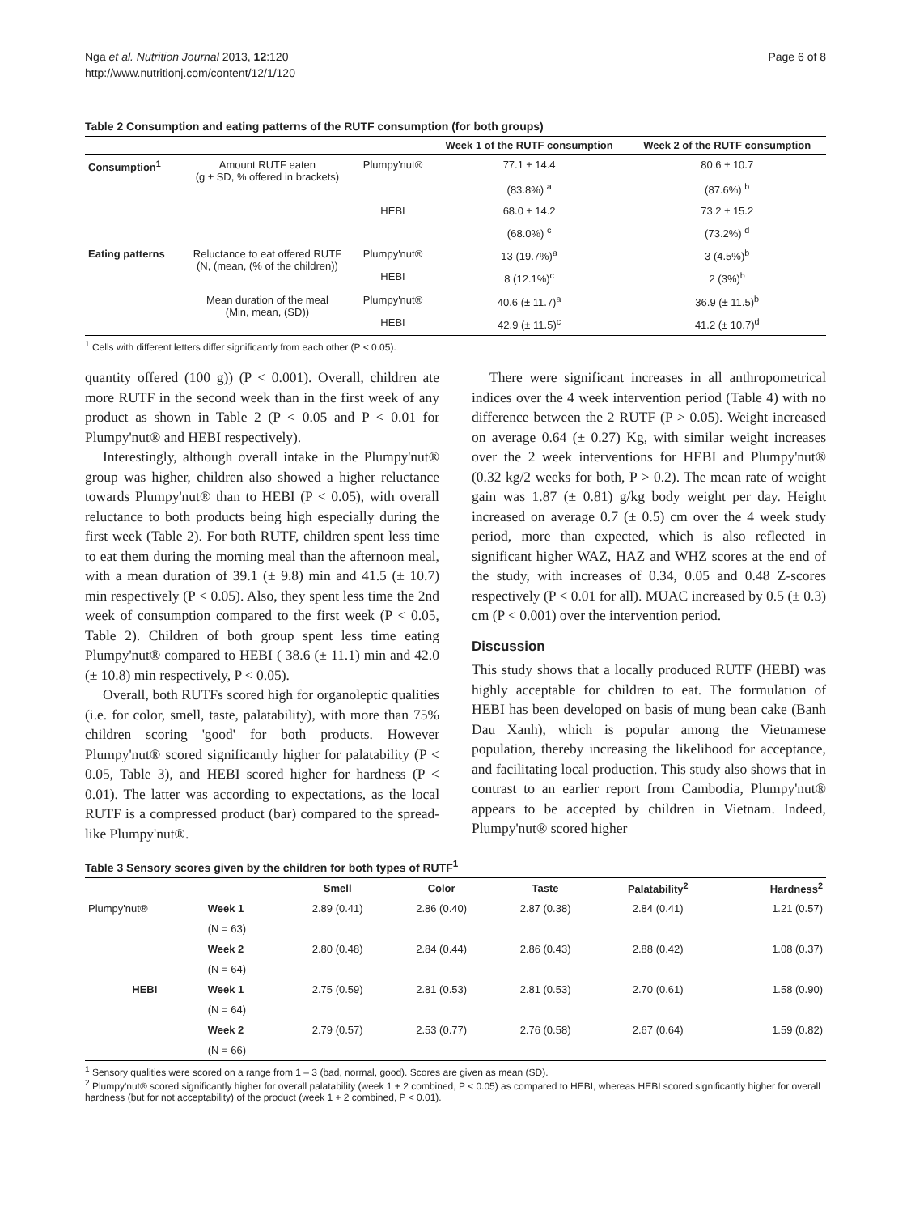Nga et al. Nutrition Journal 2013, 12:120
http://www.nutritionj.com/content/12/1/120
Page 6 of 8
Table 2 Consumption and eating patterns of the RUTF consumption (for both groups)
| | | | Week 1 of the RUTF consumption | Week 2 of the RUTF consumption |
| --- | --- | --- | --- | --- |
| Consumption<sup>1</sup> | Amount RUTF eaten (g ± SD, % offered in brackets) | Plumpy'nut® | 77.1 ± 14.4 | 80.6 ± 10.7 |
| | | | (83.8%) <sup>a</sup> | (87.6%) <sup>b</sup> |
| | | HEBI | 68.0 ± 14.2 | 73.2 ± 15.2 |
| | | | (68.0%) <sup>c</sup> | (73.2%) <sup>d</sup> |
| Eating patterns | Reluctance to eat offered RUTF (N, (mean, (% of the children)) | Plumpy'nut® | 13 (19.7%)<sup>a</sup> | 3 (4.5%)<sup>b</sup> |
| | | HEBI | 8 (12.1%)<sup>c</sup> | 2 (3%)<sup>b</sup> |
| | Mean duration of the meal (Min, mean, (SD)) | Plumpy'nut® | 40.6 (± 11.7)<sup>a</sup> | 36.9 (± 11.5)<sup>b</sup> |
| | | HEBI | 42.9 (± 11.5)<sup>c</sup> | 41.2 (± 10.7)<sup>d</sup> |
<sup>1</sup> Cells with different letters differ significantly from each other (P < 0.05).
quantity offered (100 g)) (P < 0.001). Overall, children ate more RUTF in the second week than in the first week of any product as shown in Table 2 (P < 0.05 and P < 0.01 for Plumpy'nut® and HEBI respectively).
Interestingly, although overall intake in the Plumpy'nut® group was higher, children also showed a higher reluctance towards Plumpy'nut® than to HEBI (P < 0.05), with overall reluctance to both products being high especially during the first week (Table 2). For both RUTF, children spent less time to eat them during the morning meal than the afternoon meal, with a mean duration of 39.1 (± 9.8) min and 41.5 (± 10.7) min respectively (P < 0.05). Also, they spent less time the 2nd week of consumption compared to the first week (P < 0.05, Table 2). Children of both group spent less time eating Plumpy'nut® compared to HEBI ( 38.6 (± 11.1) min and 42.0 (± 10.8) min respectively, P < 0.05).
Overall, both RUTFs scored high for organoleptic qualities (i.e. for color, smell, taste, palatability), with more than 75% children scoring 'good' for both products. However Plumpy'nut® scored significantly higher for palatability (P < 0.05, Table 3), and HEBI scored higher for hardness (P < 0.01). The latter was according to expectations, as the local RUTF is a compressed product (bar) compared to the spread-like Plumpy'nut®.
There were significant increases in all anthropometrical indices over the 4 week intervention period (Table 4) with no difference between the 2 RUTF (P > 0.05). Weight increased on average 0.64 (± 0.27) Kg, with similar weight increases over the 2 week interventions for HEBI and Plumpy'nut® (0.32 kg/2 weeks for both, P > 0.2). The mean rate of weight gain was 1.87 (± 0.81) g/kg body weight per day. Height increased on average 0.7 (± 0.5) cm over the 4 week study period, more than expected, which is also reflected in significant higher WAZ, HAZ and WHZ scores at the end of the study, with increases of 0.34, 0.05 and 0.48 Z-scores respectively (P < 0.01 for all). MUAC increased by 0.5 (± 0.3) cm (P < 0.001) over the intervention period.
Discussion
This study shows that a locally produced RUTF (HEBI) was highly acceptable for children to eat. The formulation of HEBI has been developed on basis of mung bean cake (Banh Dau Xanh), which is popular among the Vietnamese population, thereby increasing the likelihood for acceptance, and facilitating local production. This study also shows that in contrast to an earlier report from Cambodia, Plumpy'nut® appears to be accepted by children in Vietnam. Indeed, Plumpy'nut® scored higher
Table 3 Sensory scores given by the children for both types of RUTF<sup>1</sup>
| | | Smell | Color | Taste | Palatability<sup>2</sup> | Hardness<sup>2</sup> |
| --- | --- | --- | --- | --- | --- | --- |
| Plumpy'nut® | Week 1 | 2.89 (0.41) | 2.86 (0.40) | 2.87 (0.38) | 2.84 (0.41) | 1.21 (0.57) |
| | (N = 63) | | | | | |
| | Week 2 | 2.80 (0.48) | 2.84 (0.44) | 2.86 (0.43) | 2.88 (0.42) | 1.08 (0.37) |
| | (N = 64) | | | | | |
| HEBI | Week 1 | 2.75 (0.59) | 2.81 (0.53) | 2.81 (0.53) | 2.70 (0.61) | 1.58 (0.90) |
| | (N = 64) | | | | | |
| | Week 2 | 2.79 (0.57) | 2.53 (0.77) | 2.76 (0.58) | 2.67 (0.64) | 1.59 (0.82) |
| | (N = 66) | | | | | |
<sup>1</sup> Sensory qualities were scored on a range from 1 – 3 (bad, normal, good). Scores are given as mean (SD).
<sup>2</sup> Plumpy'nut® scored significantly higher for overall palatability (week 1 + 2 combined, P < 0.05) as compared to HEBI, whereas HEBI scored significantly higher for overall hardness (but for not acceptability) of the product (week 1 + 2 combined, P < 0.01).